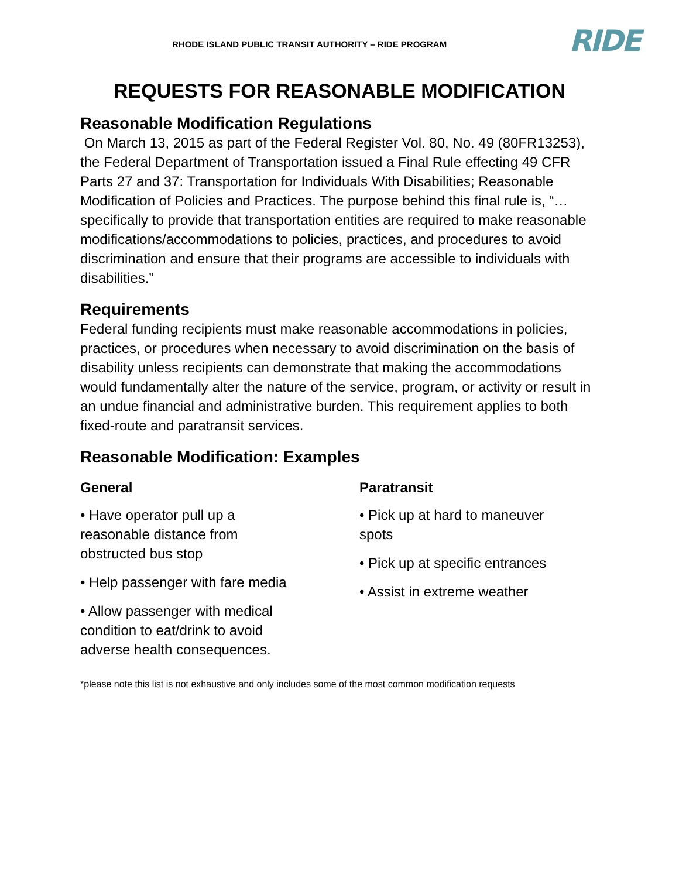RHODE ISLAND PUBLIC TRANSIT AUTHORITY – RIDE PROGRAM RIDE
REQUESTS FOR REASONABLE MODIFICATION
Reasonable Modification Regulations
On March 13, 2015 as part of the Federal Register Vol. 80, No. 49 (80FR13253), the Federal Department of Transportation issued a Final Rule effecting 49 CFR Parts 27 and 37: Transportation for Individuals With Disabilities; Reasonable Modification of Policies and Practices. The purpose behind this final rule is, “…specifically to provide that transportation entities are required to make reasonable modifications/accommodations to policies, practices, and procedures to avoid discrimination and ensure that their programs are accessible to individuals with disabilities.”
Requirements
Federal funding recipients must make reasonable accommodations in policies, practices, or procedures when necessary to avoid discrimination on the basis of disability unless recipients can demonstrate that making the accommodations would fundamentally alter the nature of the service, program, or activity or result in an undue financial and administrative burden. This requirement applies to both fixed-route and paratransit services.
Reasonable Modification: Examples
General
• Have operator pull up a
reasonable distance from
obstructed bus stop
• Help passenger with fare media
• Allow passenger with medical
condition to eat/drink to avoid
adverse health consequences.
Paratransit
• Pick up at hard to maneuver
spots
• Pick up at specific entrances
• Assist in extreme weather
*please note this list is not exhaustive and only includes some of the most common modification requests